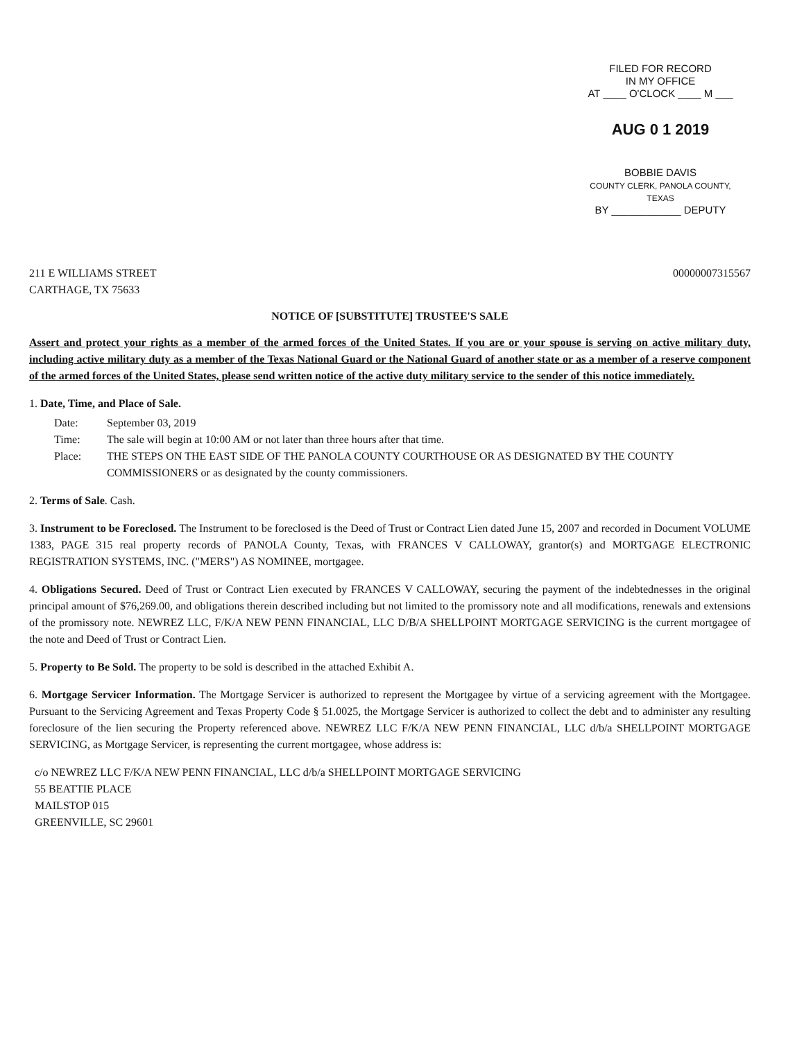FILED FOR RECORD
IN MY OFFICE
AT ____ O'CLOCK ____ M ___
AUG 0 1 2019
BOBBIE DAVIS
COUNTY CLERK, PANOLA COUNTY, TEXAS
BY ____________ DEPUTY
211 E WILLIAMS STREET
CARTHAGE, TX 75633
00000007315567
NOTICE OF [SUBSTITUTE] TRUSTEE'S SALE
Assert and protect your rights as a member of the armed forces of the United States. If you are or your spouse is serving on active military duty, including active military duty as a member of the Texas National Guard or the National Guard of another state or as a member of a reserve component of the armed forces of the United States, please send written notice of the active duty military service to the sender of this notice immediately.
1. Date, Time, and Place of Sale.
Date: September 03, 2019
Time: The sale will begin at 10:00 AM or not later than three hours after that time.
Place: THE STEPS ON THE EAST SIDE OF THE PANOLA COUNTY COURTHOUSE OR AS DESIGNATED BY THE COUNTY COMMISSIONERS or as designated by the county commissioners.
2. Terms of Sale. Cash.
3. Instrument to be Foreclosed. The Instrument to be foreclosed is the Deed of Trust or Contract Lien dated June 15, 2007 and recorded in Document VOLUME 1383, PAGE 315 real property records of PANOLA County, Texas, with FRANCES V CALLOWAY, grantor(s) and MORTGAGE ELECTRONIC REGISTRATION SYSTEMS, INC. ("MERS") AS NOMINEE, mortgagee.
4. Obligations Secured. Deed of Trust or Contract Lien executed by FRANCES V CALLOWAY, securing the payment of the indebtednesses in the original principal amount of $76,269.00, and obligations therein described including but not limited to the promissory note and all modifications, renewals and extensions of the promissory note. NEWREZ LLC, F/K/A NEW PENN FINANCIAL, LLC D/B/A SHELLPOINT MORTGAGE SERVICING is the current mortgagee of the note and Deed of Trust or Contract Lien.
5. Property to Be Sold. The property to be sold is described in the attached Exhibit A.
6. Mortgage Servicer Information. The Mortgage Servicer is authorized to represent the Mortgagee by virtue of a servicing agreement with the Mortgagee. Pursuant to the Servicing Agreement and Texas Property Code § 51.0025, the Mortgage Servicer is authorized to collect the debt and to administer any resulting foreclosure of the lien securing the Property referenced above. NEWREZ LLC F/K/A NEW PENN FINANCIAL, LLC d/b/a SHELLPOINT MORTGAGE SERVICING, as Mortgage Servicer, is representing the current mortgagee, whose address is:
c/o NEWREZ LLC F/K/A NEW PENN FINANCIAL, LLC d/b/a SHELLPOINT MORTGAGE SERVICING
55 BEATTIE PLACE
MAILSTOP 015
GREENVILLE, SC 29601